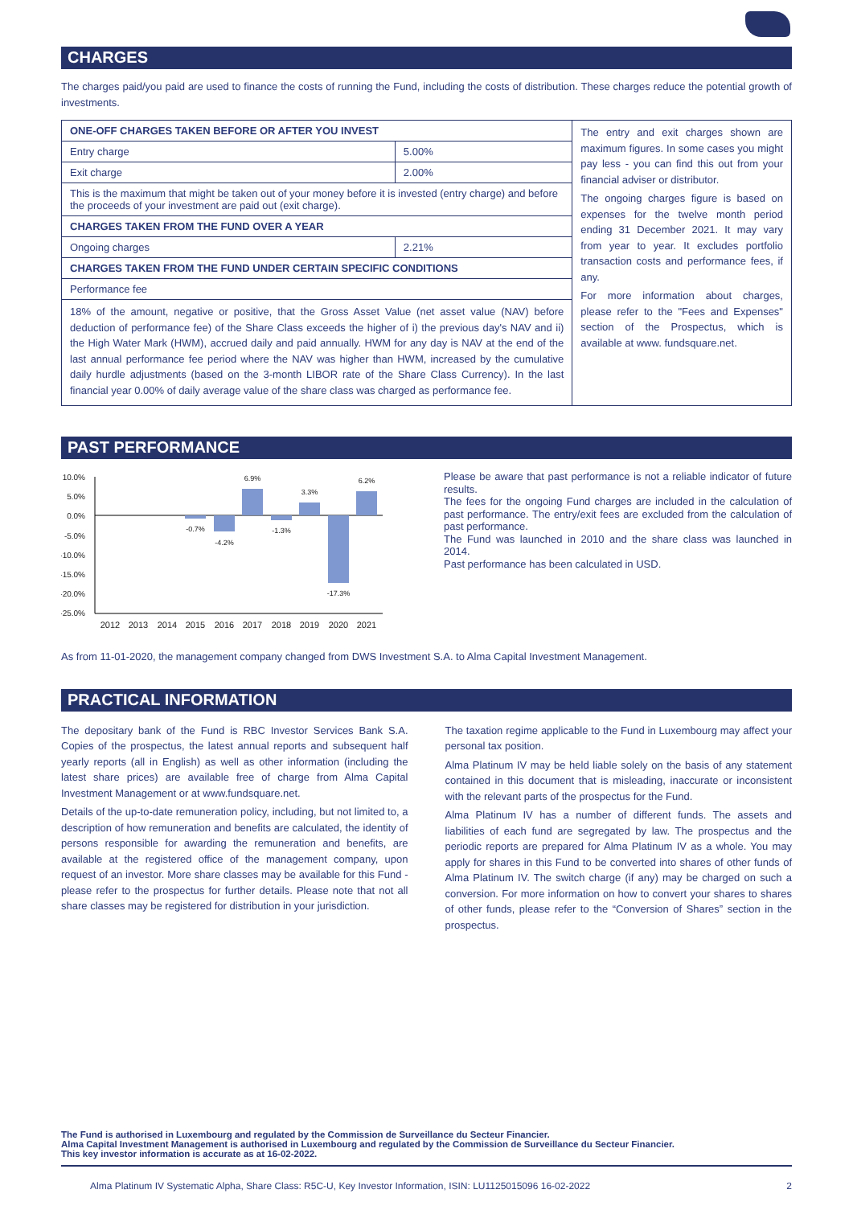CHARGES
The charges paid/you paid are used to finance the costs of running the Fund, including the costs of distribution. These charges reduce the potential growth of investments.
| ONE-OFF CHARGES TAKEN BEFORE OR AFTER YOU INVEST | | The entry and exit charges shown are maximum figures. In some cases you might pay less - you can find this out from your financial adviser or distributor. The ongoing charges figure is based on expenses for the twelve month period ending 31 December 2021. It may vary from year to year. It excludes portfolio transaction costs and performance fees, if any. For more information about charges, please refer to the "Fees and Expenses" section of the Prospectus, which is available at www. fundsquare.net. |
| Entry charge | 5.00% | |
| Exit charge | 2.00% | |
| This is the maximum that might be taken out of your money before it is invested (entry charge) and before the proceeds of your investment are paid out (exit charge). | | |
| CHARGES TAKEN FROM THE FUND OVER A YEAR | | |
| Ongoing charges | 2.21% | |
| CHARGES TAKEN FROM THE FUND UNDER CERTAIN SPECIFIC CONDITIONS | | |
| Performance fee | | |
| 18% of the amount, negative or positive, that the Gross Asset Value (net asset value (NAV) before deduction of performance fee) of the Share Class exceeds the higher of i) the previous day's NAV and ii) the High Water Mark (HWM), accrued daily and paid annually. HWM for any day is NAV at the end of the last annual performance fee period where the NAV was higher than HWM, increased by the cumulative daily hurdle adjustments (based on the 3-month LIBOR rate of the Share Class Currency). In the last financial year 0.00% of daily average value of the share class was charged as performance fee. | | |
PAST PERFORMANCE
10.0%
5.0%
0.0%
-5.0%
-10.0%
-15.0%
-20.0%
-25.0%
-0.7%
-4.2%
6.9%
-1.3%
3.3%
-17.3%
6.2%
2012
2013
2014
2015
2016
2017
2018
2019
2020
2021
Please be aware that past performance is not a reliable indicator of future results.
The fees for the ongoing Fund charges are included in the calculation of past performance. The entry/exit fees are excluded from the calculation of past performance.
The Fund was launched in 2010 and the share class was launched in 2014.
Past performance has been calculated in USD.
As from 11-01-2020, the management company changed from DWS Investment S.A. to Alma Capital Investment Management.
PRACTICAL INFORMATION
The depositary bank of the Fund is RBC Investor Services Bank S.A. Copies of the prospectus, the latest annual reports and subsequent half yearly reports (all in English) as well as other information (including the latest share prices) are available free of charge from Alma Capital Investment Management or at www.fundsquare.net.
Details of the up-to-date remuneration policy, including, but not limited to, a description of how remuneration and benefits are calculated, the identity of persons responsible for awarding the remuneration and benefits, are available at the registered office of the management company, upon request of an investor. More share classes may be available for this Fund - please refer to the prospectus for further details. Please note that not all share classes may be registered for distribution in your jurisdiction.
The taxation regime applicable to the Fund in Luxembourg may affect your personal tax position.
Alma Platinum IV may be held liable solely on the basis of any statement contained in this document that is misleading, inaccurate or inconsistent with the relevant parts of the prospectus for the Fund.
Alma Platinum IV has a number of different funds. The assets and liabilities of each fund are segregated by law. The prospectus and the periodic reports are prepared for Alma Platinum IV as a whole. You may apply for shares in this Fund to be converted into shares of other funds of Alma Platinum IV. The switch charge (if any) may be charged on such a conversion. For more information on how to convert your shares to shares of other funds, please refer to the “Conversion of Shares” section in the prospectus.
The Fund is authorised in Luxembourg and regulated by the Commission de Surveillance du Secteur Financier.
Alma Capital Investment Management is authorised in Luxembourg and regulated by the Commission de Surveillance du Secteur Financier.
This key investor information is accurate as at 16-02-2022.
Alma Platinum IV Systematic Alpha, Share Class: R5C-U, Key Investor Information, ISIN: LU1125015096 16-02-2022 2